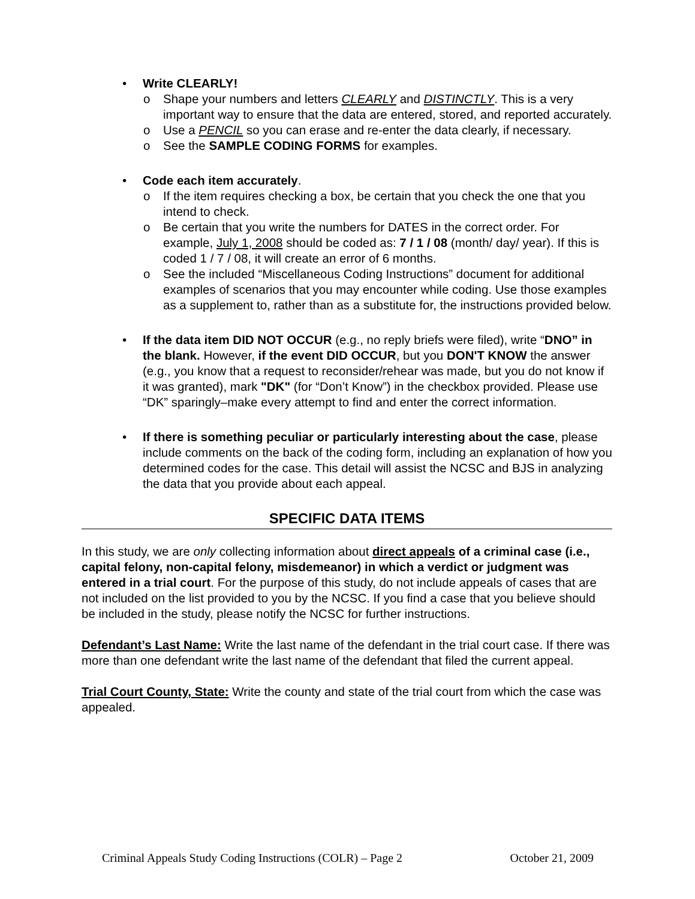• Write CLEARLY!
o Shape your numbers and letters CLEARLY and DISTINCTLY. This is a very important way to ensure that the data are entered, stored, and reported accurately.
o Use a PENCIL so you can erase and re-enter the data clearly, if necessary.
o See the SAMPLE CODING FORMS for examples.
• Code each item accurately.
o If the item requires checking a box, be certain that you check the one that you intend to check.
o Be certain that you write the numbers for DATES in the correct order. For example, July 1, 2008 should be coded as: 7 / 1 / 08 (month/ day/ year). If this is coded 1 / 7 / 08, it will create an error of 6 months.
o See the included “Miscellaneous Coding Instructions” document for additional examples of scenarios that you may encounter while coding. Use those examples as a supplement to, rather than as a substitute for, the instructions provided below.
• If the data item DID NOT OCCUR (e.g., no reply briefs were filed), write “DNO” in the blank. However, if the event DID OCCUR, but you DON'T KNOW the answer (e.g., you know that a request to reconsider/rehear was made, but you do not know if it was granted), mark "DK" (for “Don’t Know”) in the checkbox provided. Please use “DK” sparingly–make every attempt to find and enter the correct information.
• If there is something peculiar or particularly interesting about the case, please include comments on the back of the coding form, including an explanation of how you determined codes for the case. This detail will assist the NCSC and BJS in analyzing the data that you provide about each appeal.
SPECIFIC DATA ITEMS
In this study, we are only collecting information about direct appeals of a criminal case (i.e., capital felony, non-capital felony, misdemeanor) in which a verdict or judgment was entered in a trial court. For the purpose of this study, do not include appeals of cases that are not included on the list provided to you by the NCSC. If you find a case that you believe should be included in the study, please notify the NCSC for further instructions.
Defendant’s Last Name: Write the last name of the defendant in the trial court case. If there was more than one defendant write the last name of the defendant that filed the current appeal.
Trial Court County, State: Write the county and state of the trial court from which the case was appealed.
Criminal Appeals Study Coding Instructions (COLR) – Page 2 October 21, 2009